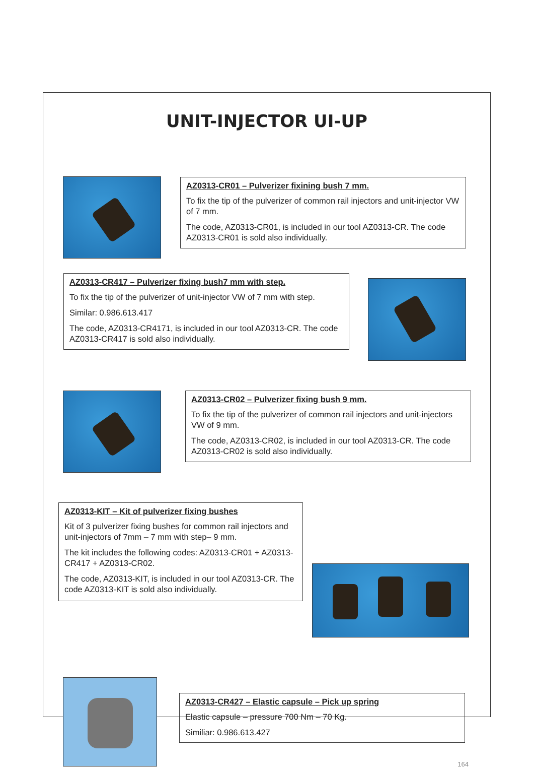UNIT-INJECTOR UI-UP
AZ0313-CR01 – Pulverizer fixining bush 7 mm.
To fix the tip of the pulverizer of common rail injectors and unit-injector VW of 7 mm.
The code, AZ0313-CR01, is included in our tool AZ0313-CR. The code AZ0313-CR01 is sold also individually.
AZ0313-CR417 – Pulverizer fixing bush7 mm with step.
To fix the tip of the pulverizer of unit-injector VW of 7 mm with step.
Similar: 0.986.613.417
The code, AZ0313-CR4171, is included in our tool AZ0313-CR. The code AZ0313-CR417 is sold also individually.
AZ0313-CR02 – Pulverizer fixing bush 9 mm.
To fix the tip of the pulverizer of common rail injectors and unit-injectors VW of 9 mm.
The code, AZ0313-CR02, is included in our tool AZ0313-CR. The code AZ0313-CR02 is sold also individually.
AZ0313-KIT – Kit of pulverizer fixing bushes
Kit of 3 pulverizer fixing bushes for common rail injectors and unit-injectors of 7mm – 7 mm with step– 9 mm.
The kit includes the following codes: AZ0313-CR01 + AZ0313-CR417 + AZ0313-CR02.
The code, AZ0313-KIT, is included in our tool AZ0313-CR. The code AZ0313-KIT is sold also individually.
AZ0313-CR427 – Elastic capsule – Pick up spring
Elastic capsule – pressure 700 Nm – 70 Kg.
Similiar: 0.986.613.427
164